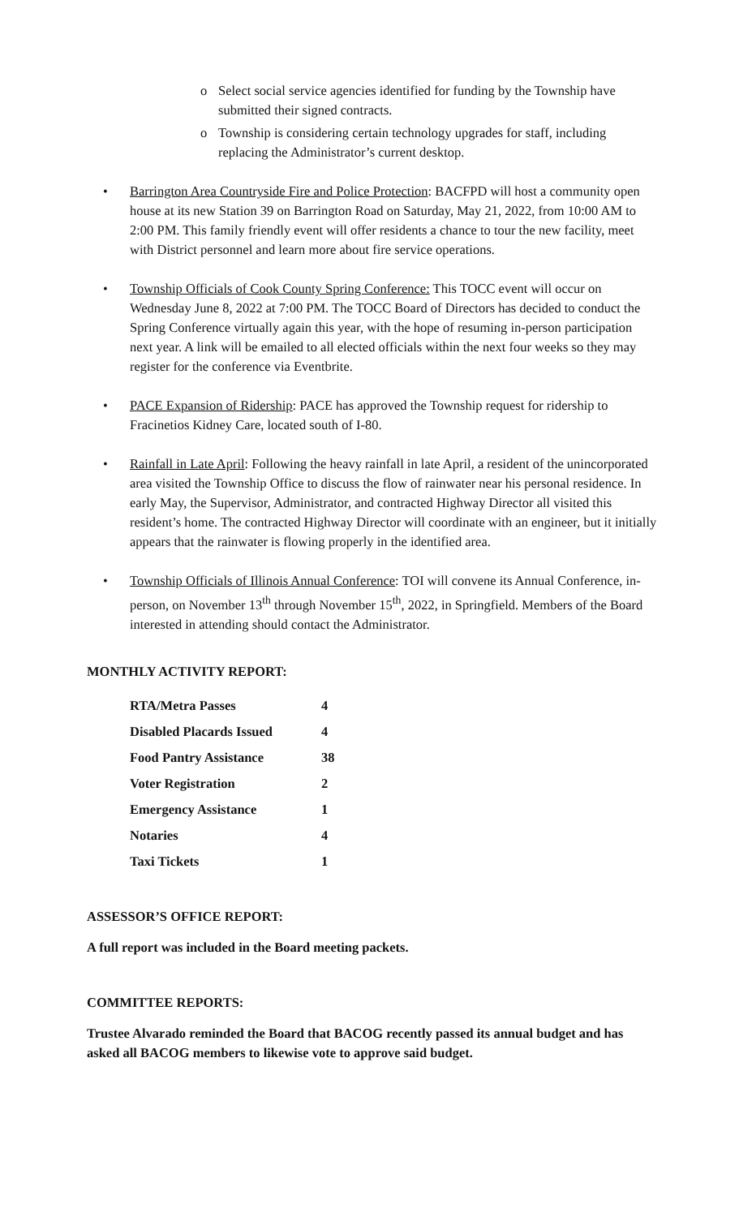o Select social service agencies identified for funding by the Township have submitted their signed contracts.
o Township is considering certain technology upgrades for staff, including replacing the Administrator’s current desktop.
• Barrington Area Countryside Fire and Police Protection: BACFPD will host a community open house at its new Station 39 on Barrington Road on Saturday, May 21, 2022, from 10:00 AM to 2:00 PM. This family friendly event will offer residents a chance to tour the new facility, meet with District personnel and learn more about fire service operations.
• Township Officials of Cook County Spring Conference: This TOCC event will occur on Wednesday June 8, 2022 at 7:00 PM. The TOCC Board of Directors has decided to conduct the Spring Conference virtually again this year, with the hope of resuming in-person participation next year. A link will be emailed to all elected officials within the next four weeks so they may register for the conference via Eventbrite.
• PACE Expansion of Ridership: PACE has approved the Township request for ridership to Fracinetios Kidney Care, located south of I-80.
• Rainfall in Late April: Following the heavy rainfall in late April, a resident of the unincorporated area visited the Township Office to discuss the flow of rainwater near his personal residence. In early May, the Supervisor, Administrator, and contracted Highway Director all visited this resident’s home. The contracted Highway Director will coordinate with an engineer, but it initially appears that the rainwater is flowing properly in the identified area.
• Township Officials of Illinois Annual Conference: TOI will convene its Annual Conference, in-person, on November 13<sup>th</sup> through November 15<sup>th</sup>, 2022, in Springfield. Members of the Board interested in attending should contact the Administrator.
MONTHLY ACTIVITY REPORT:
| RTA/Metra Passes | 4 |
| Disabled Placards Issued | 4 |
| Food Pantry Assistance | 38 |
| Voter Registration | 2 |
| Emergency Assistance | 1 |
| Notaries | 4 |
| Taxi Tickets | 1 |
ASSESSOR’S OFFICE REPORT:
A full report was included in the Board meeting packets.
COMMITTEE REPORTS:
Trustee Alvarado reminded the Board that BACOG recently passed its annual budget and has asked all BACOG members to likewise vote to approve said budget.